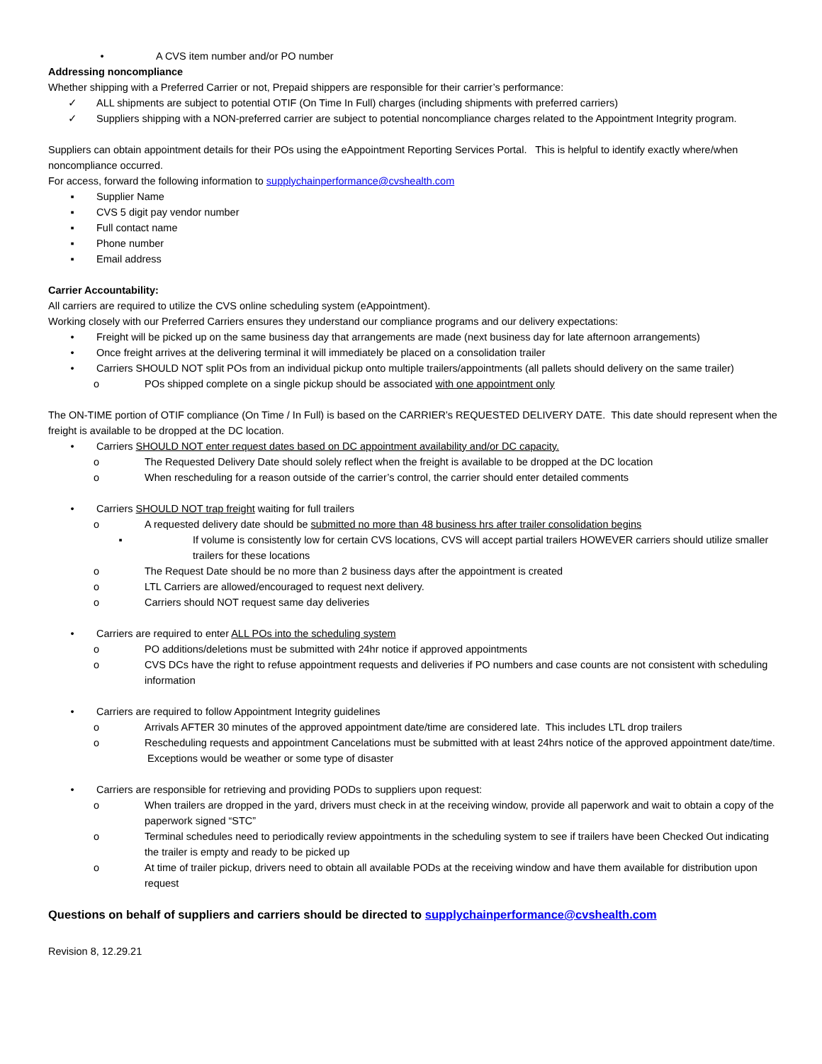• A CVS item number and/or PO number
Addressing noncompliance
Whether shipping with a Preferred Carrier or not, Prepaid shippers are responsible for their carrier’s performance:
✓ ALL shipments are subject to potential OTIF (On Time In Full) charges (including shipments with preferred carriers)
✓ Suppliers shipping with a NON-preferred carrier are subject to potential noncompliance charges related to the Appointment Integrity program.
Suppliers can obtain appointment details for their POs using the eAppointment Reporting Services Portal. This is helpful to identify exactly where/when noncompliance occurred.
For access, forward the following information to supplychainperformance@cvshealth.com
▪ Supplier Name
▪ CVS 5 digit pay vendor number
▪ Full contact name
▪ Phone number
▪ Email address
Carrier Accountability:
All carriers are required to utilize the CVS online scheduling system (eAppointment).
Working closely with our Preferred Carriers ensures they understand our compliance programs and our delivery expectations:
• Freight will be picked up on the same business day that arrangements are made (next business day for late afternoon arrangements)
• Once freight arrives at the delivering terminal it will immediately be placed on a consolidation trailer
• Carriers SHOULD NOT split POs from an individual pickup onto multiple trailers/appointments (all pallets should delivery on the same trailer)
o POs shipped complete on a single pickup should be associated with one appointment only
The ON-TIME portion of OTIF compliance (On Time / In Full) is based on the CARRIER’s REQUESTED DELIVERY DATE. This date should represent when the freight is available to be dropped at the DC location.
• Carriers SHOULD NOT enter request dates based on DC appointment availability and/or DC capacity.
o The Requested Delivery Date should solely reflect when the freight is available to be dropped at the DC location
o When rescheduling for a reason outside of the carrier’s control, the carrier should enter detailed comments
• Carriers SHOULD NOT trap freight waiting for full trailers
o A requested delivery date should be submitted no more than 48 business hrs after trailer consolidation begins
▪ If volume is consistently low for certain CVS locations, CVS will accept partial trailers HOWEVER carriers should utilize smaller trailers for these locations
o The Request Date should be no more than 2 business days after the appointment is created
o LTL Carriers are allowed/encouraged to request next delivery.
o Carriers should NOT request same day deliveries
• Carriers are required to enter ALL POs into the scheduling system
o PO additions/deletions must be submitted with 24hr notice if approved appointments
o CVS DCs have the right to refuse appointment requests and deliveries if PO numbers and case counts are not consistent with scheduling information
• Carriers are required to follow Appointment Integrity guidelines
o Arrivals AFTER 30 minutes of the approved appointment date/time are considered late. This includes LTL drop trailers
o Rescheduling requests and appointment Cancelations must be submitted with at least 24hrs notice of the approved appointment date/time. Exceptions would be weather or some type of disaster
• Carriers are responsible for retrieving and providing PODs to suppliers upon request:
o When trailers are dropped in the yard, drivers must check in at the receiving window, provide all paperwork and wait to obtain a copy of the paperwork signed “STC”
o Terminal schedules need to periodically review appointments in the scheduling system to see if trailers have been Checked Out indicating the trailer is empty and ready to be picked up
o At time of trailer pickup, drivers need to obtain all available PODs at the receiving window and have them available for distribution upon request
Questions on behalf of suppliers and carriers should be directed to supplychainperformance@cvshealth.com
Revision 8, 12.29.21